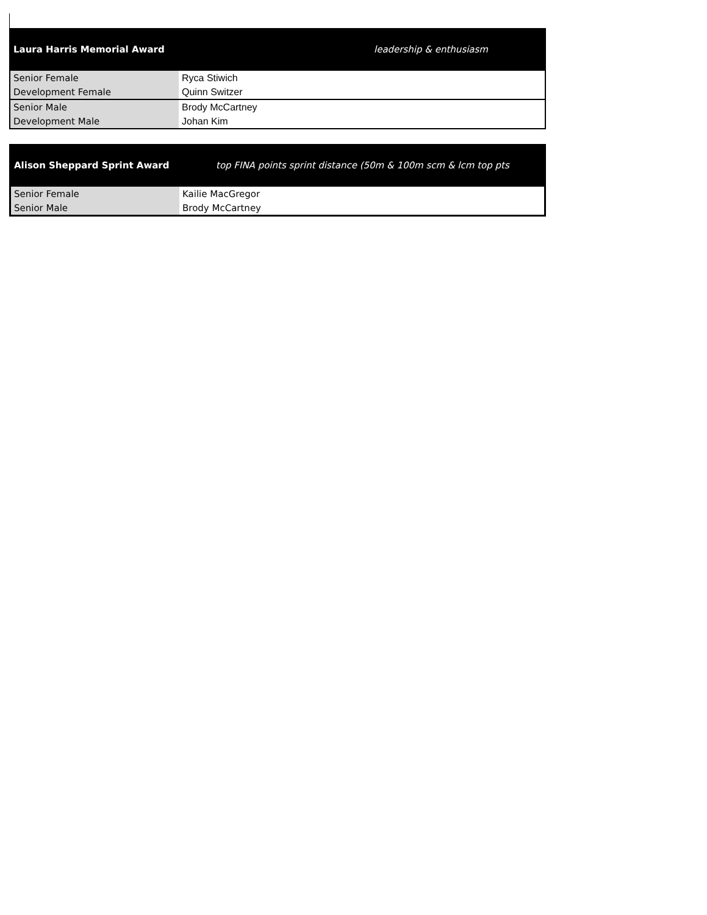| Laura Harris Memorial Award | leadership & enthusiasm |
| --- | --- |
| Senior Female | Ryca Stiwich |
| Development Female | Quinn Switzer |
| Senior Male | Brody McCartney |
| Development Male | Johan Kim |
| Alison Sheppard Sprint Award | top FINA points sprint distance (50m & 100m scm & lcm top pts |
| --- | --- |
| Senior Female | Kailie MacGregor |
| Senior Male | Brody McCartney |